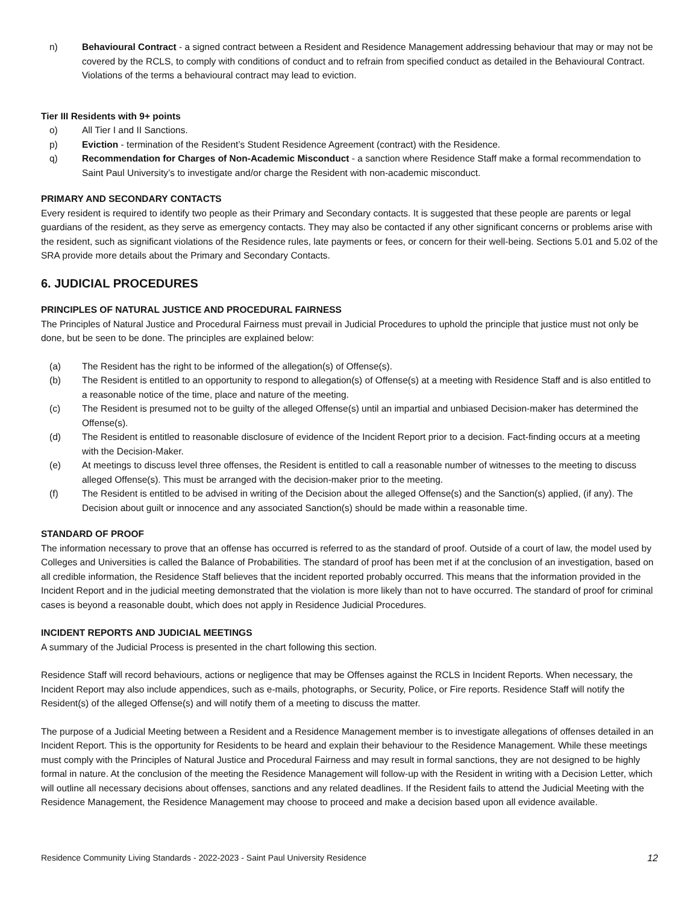n) Behavioural Contract - a signed contract between a Resident and Residence Management addressing behaviour that may or may not be covered by the RCLS, to comply with conditions of conduct and to refrain from specified conduct as detailed in the Behavioural Contract. Violations of the terms a behavioural contract may lead to eviction.
Tier III Residents with 9+ points
o) All Tier I and II Sanctions.
p) Eviction - termination of the Resident’s Student Residence Agreement (contract) with the Residence.
q) Recommendation for Charges of Non-Academic Misconduct - a sanction where Residence Staff make a formal recommendation to Saint Paul University’s to investigate and/or charge the Resident with non-academic misconduct.
PRIMARY AND SECONDARY CONTACTS
Every resident is required to identify two people as their Primary and Secondary contacts. It is suggested that these people are parents or legal guardians of the resident, as they serve as emergency contacts. They may also be contacted if any other significant concerns or problems arise with the resident, such as significant violations of the Residence rules, late payments or fees, or concern for their well-being. Sections 5.01 and 5.02 of the SRA provide more details about the Primary and Secondary Contacts.
6. JUDICIAL PROCEDURES
PRINCIPLES OF NATURAL JUSTICE AND PROCEDURAL FAIRNESS
The Principles of Natural Justice and Procedural Fairness must prevail in Judicial Procedures to uphold the principle that justice must not only be done, but be seen to be done. The principles are explained below:
(a) The Resident has the right to be informed of the allegation(s) of Offense(s).
(b) The Resident is entitled to an opportunity to respond to allegation(s) of Offense(s) at a meeting with Residence Staff and is also entitled to a reasonable notice of the time, place and nature of the meeting.
(c) The Resident is presumed not to be guilty of the alleged Offense(s) until an impartial and unbiased Decision-maker has determined the Offense(s).
(d) The Resident is entitled to reasonable disclosure of evidence of the Incident Report prior to a decision. Fact-finding occurs at a meeting with the Decision-Maker.
(e) At meetings to discuss level three offenses, the Resident is entitled to call a reasonable number of witnesses to the meeting to discuss alleged Offense(s). This must be arranged with the decision-maker prior to the meeting.
(f) The Resident is entitled to be advised in writing of the Decision about the alleged Offense(s) and the Sanction(s) applied, (if any). The Decision about guilt or innocence and any associated Sanction(s) should be made within a reasonable time.
STANDARD OF PROOF
The information necessary to prove that an offense has occurred is referred to as the standard of proof. Outside of a court of law, the model used by Colleges and Universities is called the Balance of Probabilities. The standard of proof has been met if at the conclusion of an investigation, based on all credible information, the Residence Staff believes that the incident reported probably occurred. This means that the information provided in the Incident Report and in the judicial meeting demonstrated that the violation is more likely than not to have occurred. The standard of proof for criminal cases is beyond a reasonable doubt, which does not apply in Residence Judicial Procedures.
INCIDENT REPORTS AND JUDICIAL MEETINGS
A summary of the Judicial Process is presented in the chart following this section.
Residence Staff will record behaviours, actions or negligence that may be Offenses against the RCLS in Incident Reports. When necessary, the Incident Report may also include appendices, such as e-mails, photographs, or Security, Police, or Fire reports. Residence Staff will notify the Resident(s) of the alleged Offense(s) and will notify them of a meeting to discuss the matter.
The purpose of a Judicial Meeting between a Resident and a Residence Management member is to investigate allegations of offenses detailed in an Incident Report. This is the opportunity for Residents to be heard and explain their behaviour to the Residence Management. While these meetings must comply with the Principles of Natural Justice and Procedural Fairness and may result in formal sanctions, they are not designed to be highly formal in nature. At the conclusion of the meeting the Residence Management will follow-up with the Resident in writing with a Decision Letter, which will outline all necessary decisions about offenses, sanctions and any related deadlines. If the Resident fails to attend the Judicial Meeting with the Residence Management, the Residence Management may choose to proceed and make a decision based upon all evidence available.
Residence Community Living Standards - 2022-2023 - Saint Paul University Residence 12